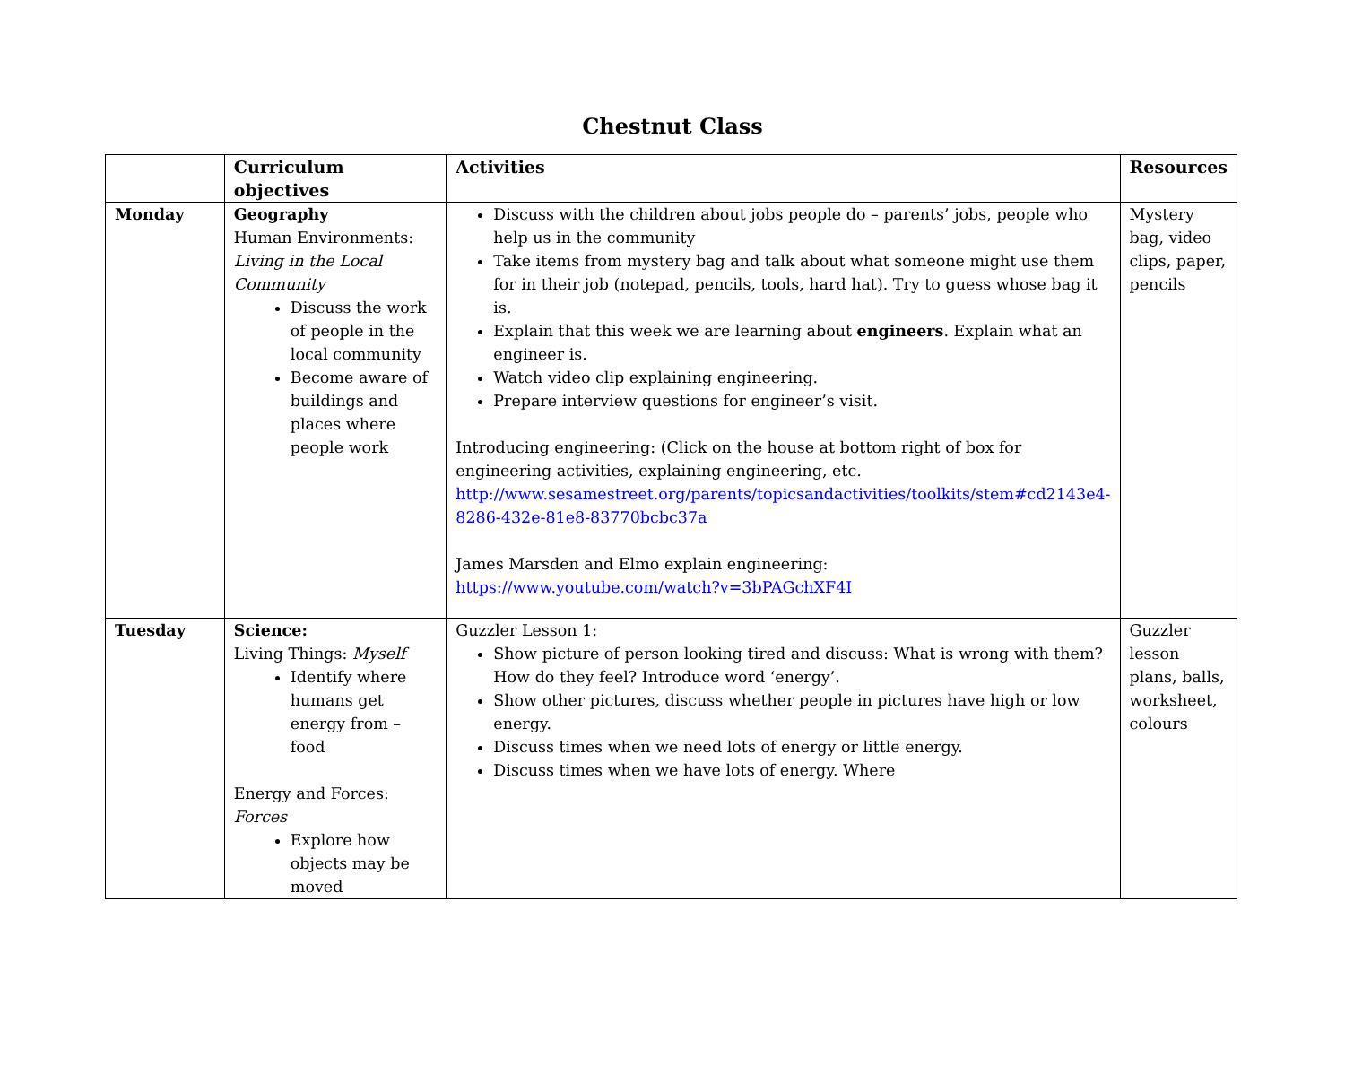Chestnut Class
| | Curriculum objectives | Activities | Resources |
| --- | --- | --- | --- |
| Monday | Geography Human Environments: Living in the Local Community Discuss the work of people in the local community Become aware of buildings and places where people work | Discuss with the children about jobs people do – parents’ jobs, people who help us in the community Take items from mystery bag and talk about what someone might use them for in their job (notepad, pencils, tools, hard hat). Try to guess whose bag it is. Explain that this week we are learning about engineers . Explain what an engineer is. Watch video clip explaining engineering. Prepare interview questions for engineer’s visit. Introducing engineering: (Click on the house at bottom right of box for engineering activities, explaining engineering, etc. http://www.sesamestreet.org/parents/topicsandactivities/toolkits/stem#cd2143e4-8286-432e-81e8-83770bcbc37a James Marsden and Elmo explain engineering: https://www.youtube.com/watch?v=3bPAGchXF4I | Mystery bag, video clips, paper, pencils |
| Tuesday | Science: Living Things: Myself Identify where humans get energy from – food Energy and Forces: Forces Explore how objects may be moved | Guzzler Lesson 1: Show picture of person looking tired and discuss: What is wrong with them? How do they feel? Introduce word ‘energy’. Show other pictures, discuss whether people in pictures have high or low energy. Discuss times when we need lots of energy or little energy. Discuss times when we have lots of energy. Where | Guzzler lesson plans, balls, worksheet, colours |